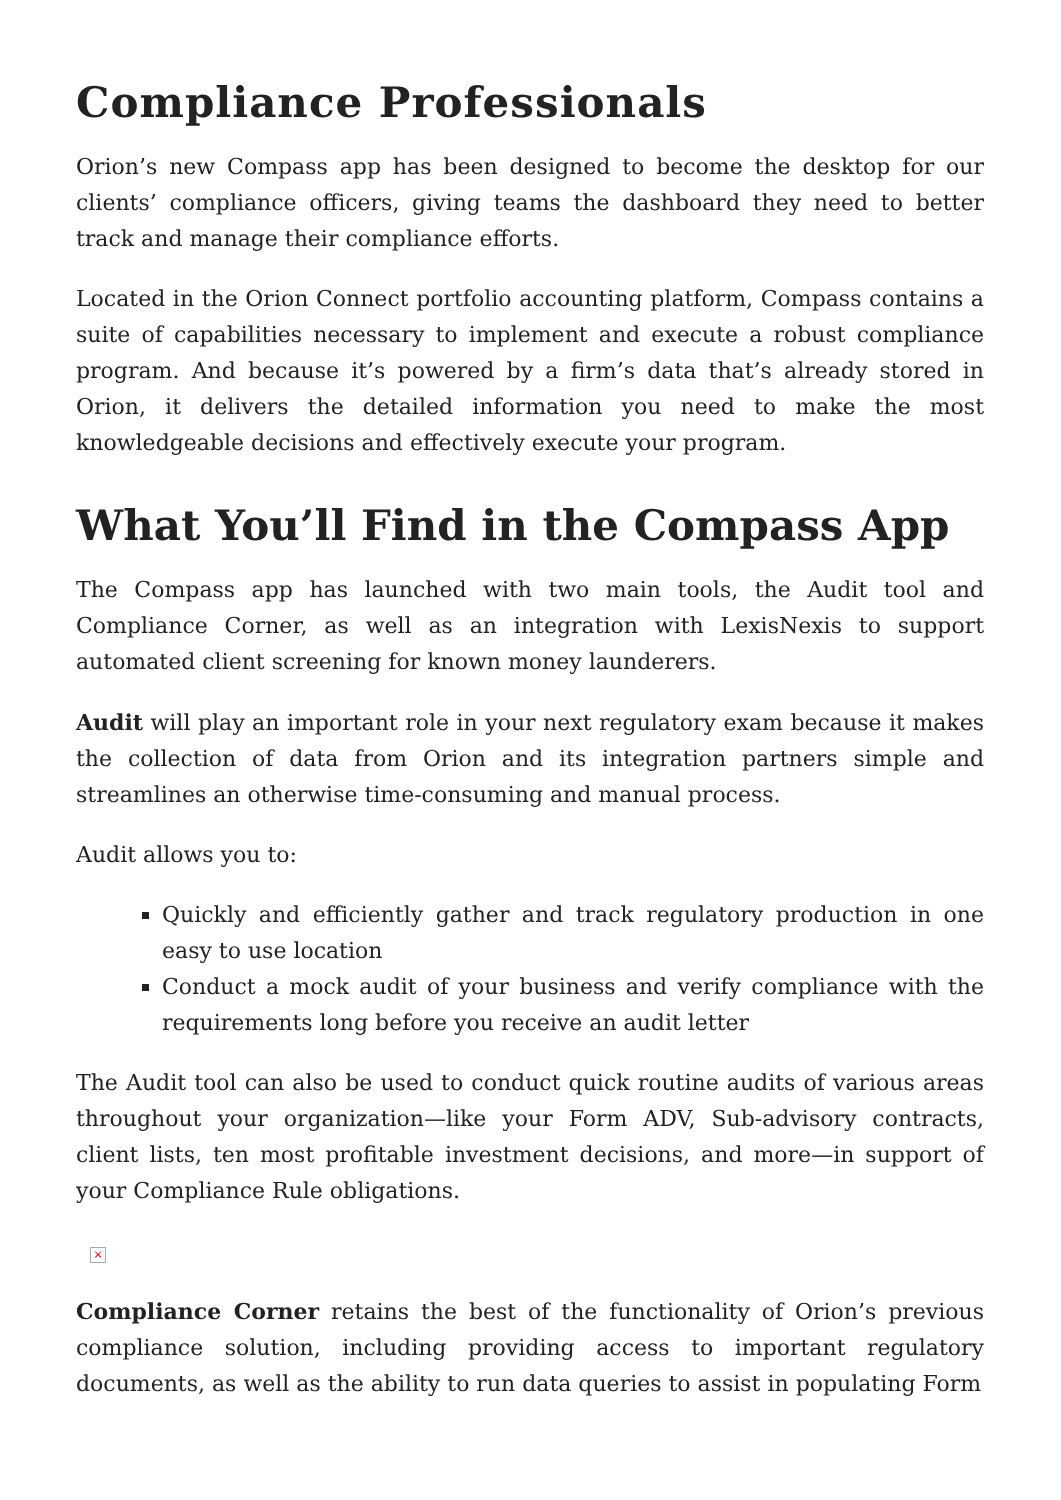Compliance Professionals
Orion’s new Compass app has been designed to become the desktop for our clients’ compliance officers, giving teams the dashboard they need to better track and manage their compliance efforts.
Located in the Orion Connect portfolio accounting platform, Compass contains a suite of capabilities necessary to implement and execute a robust compliance program. And because it’s powered by a firm’s data that’s already stored in Orion, it delivers the detailed information you need to make the most knowledgeable decisions and effectively execute your program.
What You’ll Find in the Compass App
The Compass app has launched with two main tools, the Audit tool and Compliance Corner, as well as an integration with LexisNexis to support automated client screening for known money launderers.
Audit will play an important role in your next regulatory exam because it makes the collection of data from Orion and its integration partners simple and streamlines an otherwise time-consuming and manual process.
Audit allows you to:
Quickly and efficiently gather and track regulatory production in one easy to use location
Conduct a mock audit of your business and verify compliance with the requirements long before you receive an audit letter
The Audit tool can also be used to conduct quick routine audits of various areas throughout your organization—like your Form ADV, Sub-advisory contracts, client lists, ten most profitable investment decisions, and more—in support of your Compliance Rule obligations.
×
Compliance Corner retains the best of the functionality of Orion’s previous compliance solution, including providing access to important regulatory documents, as well as the ability to run data queries to assist in populating Form